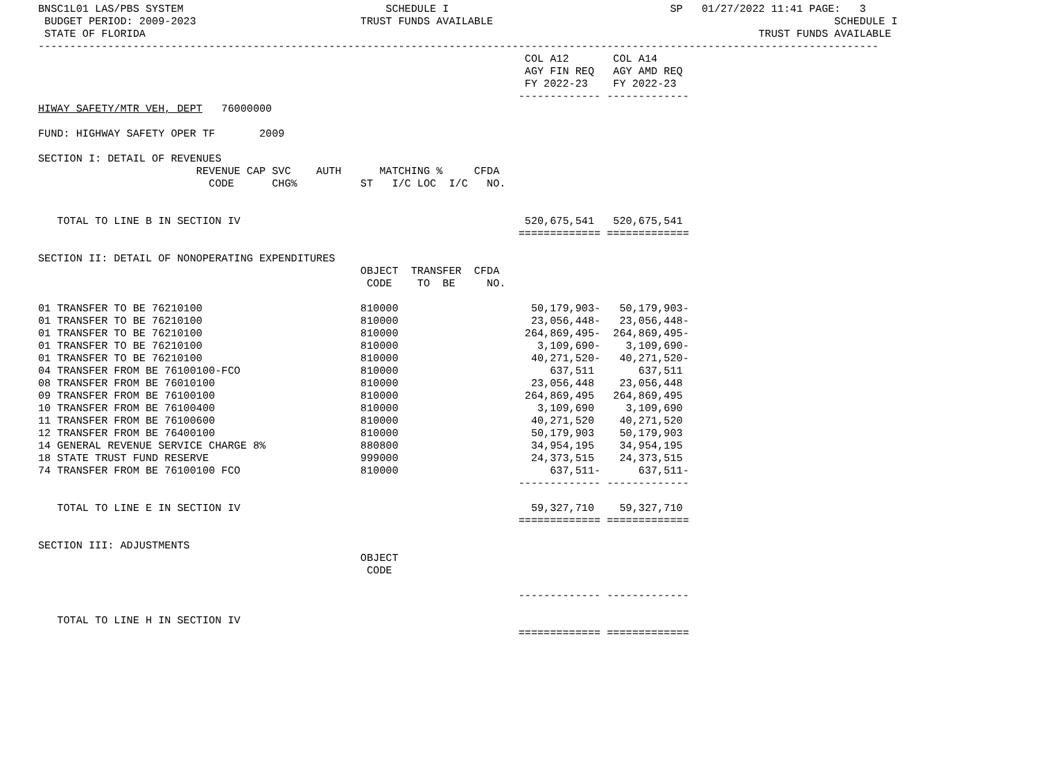BNSC1L01 LAS/PBS SYSTEM                                SCHEDULE I                                   SP   01/27/2022 11:41 PAGE:   3
 BUDGET PERIOD: 2009-2023                          TRUST FUNDS AVAILABLE                                                      SCHEDULE I
 STATE OF FLORIDA                                                                                                 TRUST FUNDS AVAILABLE
-------------------------------------------------------------------------------------------------------------------------------------
                                                                             COL A12       COL A14
                                                                             AGY FIN REQ   AGY AMD REQ
                                                                             FY 2022-23    FY 2022-23
                                                                            ------------- -------------
HIWAY SAFETY/MTR VEH, DEPT   76000000

FUND: HIGHWAY SAFETY OPER TF       2009

SECTION I: DETAIL OF REVENUES
                         REVENUE CAP SVC    AUTH      MATCHING %     CFDA
                           CODE      CHG%          ST   I/C LOC  I/C   NO.


   TOTAL TO LINE B IN SECTION IV                                             520,675,541   520,675,541
                                                                            ============= =============

SECTION II: DETAIL OF NONOPERATING EXPENDITURES
                                                   OBJECT  TRANSFER  CFDA
                                                    CODE    TO  BE     NO.

01 TRANSFER TO BE 76210100                         810000                     50,179,903-   50,179,903-
01 TRANSFER TO BE 76210100                         810000                     23,056,448-   23,056,448-
01 TRANSFER TO BE 76210100                         810000                    264,869,495-  264,869,495-
01 TRANSFER TO BE 76210100                         810000                      3,109,690-    3,109,690-
01 TRANSFER TO BE 76210100                         810000                     40,271,520-   40,271,520-
04 TRANSFER FROM BE 76100100-FCO                   810000                        637,511       637,511
08 TRANSFER FROM BE 76010100                       810000                     23,056,448    23,056,448
09 TRANSFER FROM BE 76100100                       810000                    264,869,495   264,869,495
10 TRANSFER FROM BE 76100400                       810000                      3,109,690     3,109,690
11 TRANSFER FROM BE 76100600                       810000                     40,271,520    40,271,520
12 TRANSFER FROM BE 76400100                       810000                     50,179,903    50,179,903
14 GENERAL REVENUE SERVICE CHARGE 8%               880800                     34,954,195    34,954,195
18 STATE TRUST FUND RESERVE                        999000                     24,373,515    24,373,515
74 TRANSFER FROM BE 76100100 FCO                   810000                        637,511-      637,511-
                                                                            ------------- -------------

   TOTAL TO LINE E IN SECTION IV                                              59,327,710    59,327,710
                                                                            ============= =============

SECTION III: ADJUSTMENTS
                                                   OBJECT
                                                    CODE

                                                                            ------------- -------------

   TOTAL TO LINE H IN SECTION IV
                                                                            ============= =============